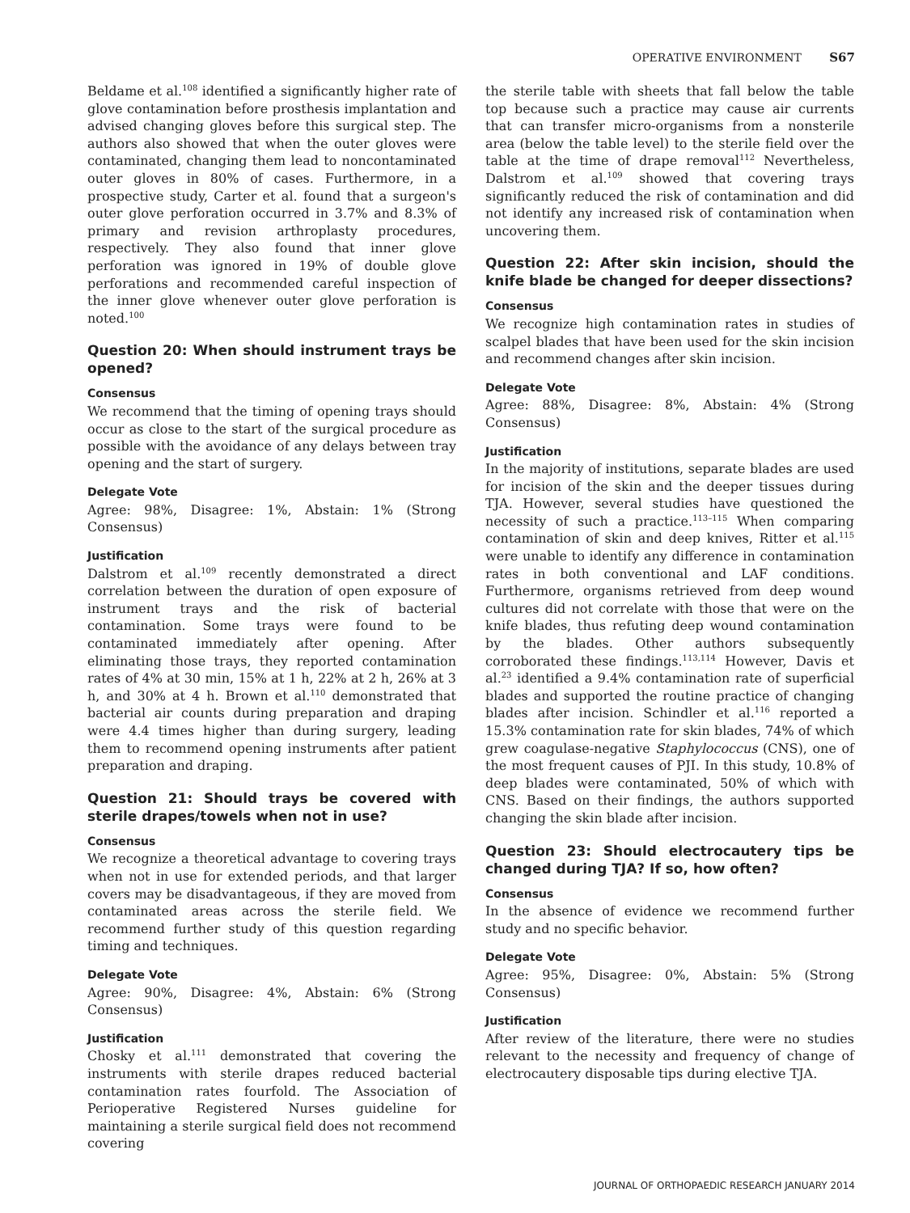OPERATIVE ENVIRONMENT S67
Beldame et al.<sup>108</sup> identified a significantly higher rate of glove contamination before prosthesis implantation and advised changing gloves before this surgical step. The authors also showed that when the outer gloves were contaminated, changing them lead to noncontaminated outer gloves in 80% of cases. Furthermore, in a prospective study, Carter et al. found that a surgeon's outer glove perforation occurred in 3.7% and 8.3% of primary and revision arthroplasty procedures, respectively. They also found that inner glove perforation was ignored in 19% of double glove perforations and recommended careful inspection of the inner glove whenever outer glove perforation is noted.<sup>100</sup>
Question 20: When should instrument trays be opened?
Consensus
We recommend that the timing of opening trays should occur as close to the start of the surgical procedure as possible with the avoidance of any delays between tray opening and the start of surgery.
Delegate Vote
Agree: 98%, Disagree: 1%, Abstain: 1% (Strong Consensus)
Justification
Dalstrom et al.<sup>109</sup> recently demonstrated a direct correlation between the duration of open exposure of instrument trays and the risk of bacterial contamination. Some trays were found to be contaminated immediately after opening. After eliminating those trays, they reported contamination rates of 4% at 30 min, 15% at 1 h, 22% at 2 h, 26% at 3 h, and 30% at 4 h. Brown et al.<sup>110</sup> demonstrated that bacterial air counts during preparation and draping were 4.4 times higher than during surgery, leading them to recommend opening instruments after patient preparation and draping.
Question 21: Should trays be covered with sterile drapes/towels when not in use?
Consensus
We recognize a theoretical advantage to covering trays when not in use for extended periods, and that larger covers may be disadvantageous, if they are moved from contaminated areas across the sterile field. We recommend further study of this question regarding timing and techniques.
Delegate Vote
Agree: 90%, Disagree: 4%, Abstain: 6% (Strong Consensus)
Justification
Chosky et al.<sup>111</sup> demonstrated that covering the instruments with sterile drapes reduced bacterial contamination rates fourfold. The Association of Perioperative Registered Nurses guideline for maintaining a sterile surgical field does not recommend covering
the sterile table with sheets that fall below the table top because such a practice may cause air currents that can transfer micro-organisms from a nonsterile area (below the table level) to the sterile field over the table at the time of drape removal<sup>112</sup> Nevertheless, Dalstrom et al.<sup>109</sup> showed that covering trays significantly reduced the risk of contamination and did not identify any increased risk of contamination when uncovering them.
Question 22: After skin incision, should the knife blade be changed for deeper dissections?
Consensus
We recognize high contamination rates in studies of scalpel blades that have been used for the skin incision and recommend changes after skin incision.
Delegate Vote
Agree: 88%, Disagree: 8%, Abstain: 4% (Strong Consensus)
Justification
In the majority of institutions, separate blades are used for incision of the skin and the deeper tissues during TJA. However, several studies have questioned the necessity of such a practice.<sup>113–115</sup> When comparing contamination of skin and deep knives, Ritter et al.<sup>115</sup> were unable to identify any difference in contamination rates in both conventional and LAF conditions. Furthermore, organisms retrieved from deep wound cultures did not correlate with those that were on the knife blades, thus refuting deep wound contamination by the blades. Other authors subsequently corroborated these findings.<sup>113,114</sup> However, Davis et al.<sup>23</sup> identified a 9.4% contamination rate of superficial blades and supported the routine practice of changing blades after incision. Schindler et al.<sup>116</sup> reported a 15.3% contamination rate for skin blades, 74% of which grew coagulase-negative Staphylococcus (CNS), one of the most frequent causes of PJI. In this study, 10.8% of deep blades were contaminated, 50% of which with CNS. Based on their findings, the authors supported changing the skin blade after incision.
Question 23: Should electrocautery tips be changed during TJA? If so, how often?
Consensus
In the absence of evidence we recommend further study and no specific behavior.
Delegate Vote
Agree: 95%, Disagree: 0%, Abstain: 5% (Strong Consensus)
Justification
After review of the literature, there were no studies relevant to the necessity and frequency of change of electrocautery disposable tips during elective TJA.
JOURNAL OF ORTHOPAEDIC RESEARCH JANUARY 2014